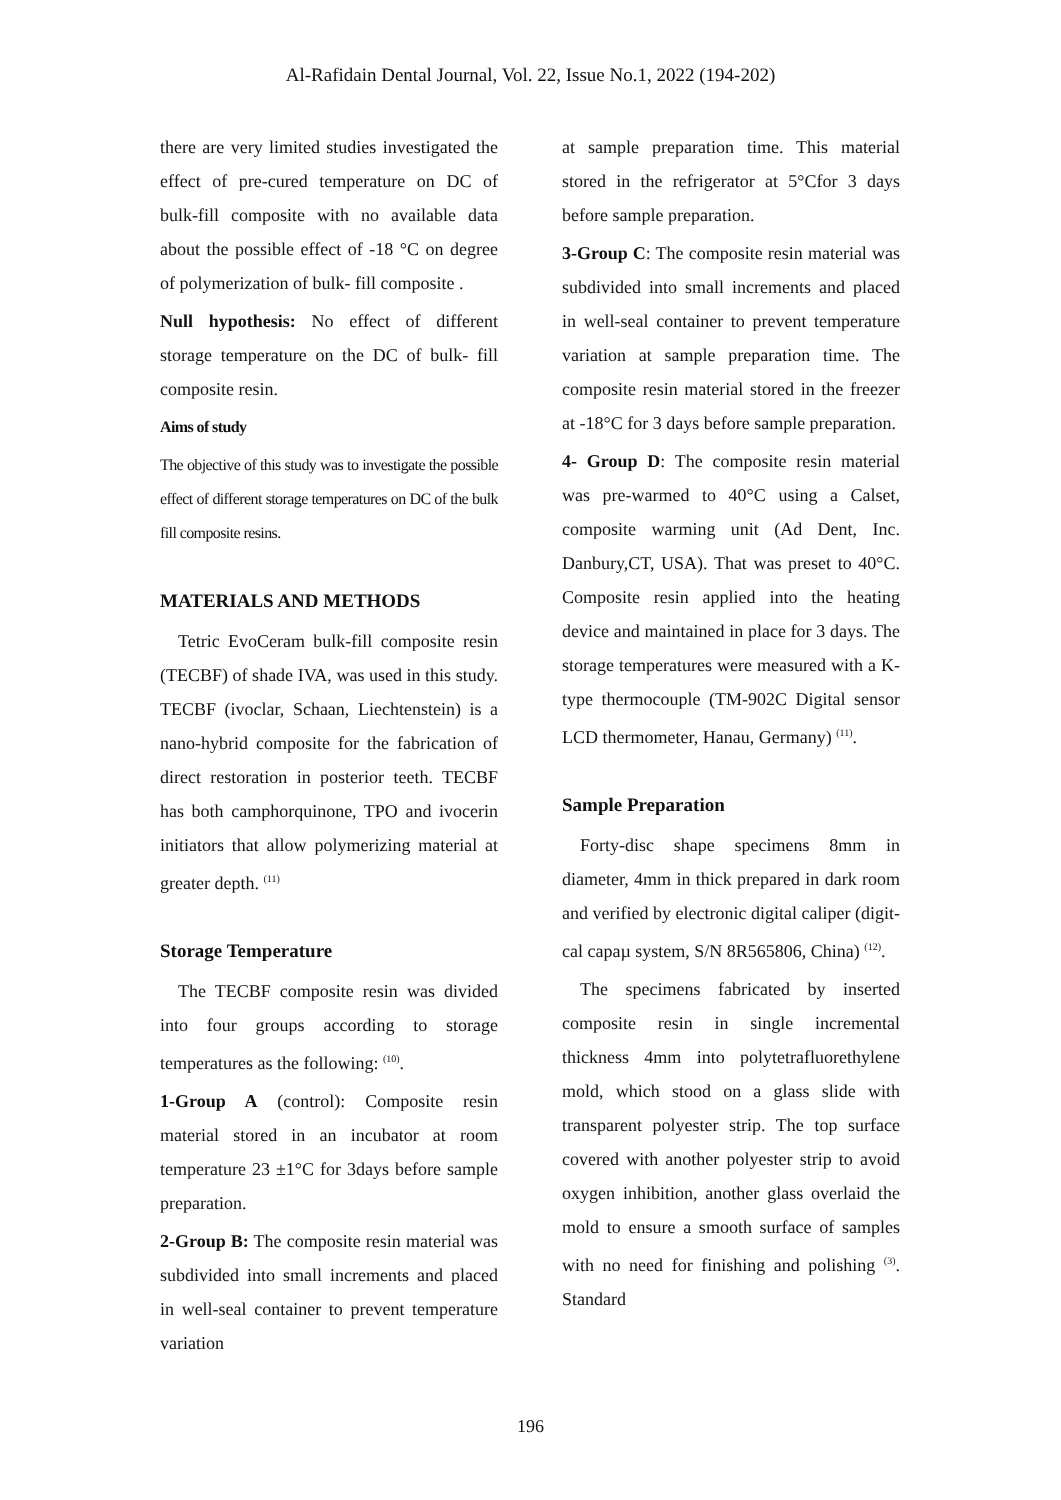Al-Rafidain Dental Journal, Vol. 22, Issue No.1, 2022 (194-202)
there are very limited studies investigated the effect of pre-cured temperature on DC of bulk-fill composite with no available data about the possible effect of -18 °C on degree of polymerization of bulk- fill composite .
Null hypothesis: No effect of different storage temperature on the DC of bulk- fill composite resin.
Aims of study
The objective of this study was to investigate the possible effect of different storage temperatures on DC of the bulk fill composite resins.
MATERIALS AND METHODS
Tetric EvoCeram bulk-fill composite resin (TECBF) of shade IVA, was used in this study. TECBF (ivoclar, Schaan, Liechtenstein) is a nano-hybrid composite for the fabrication of direct restoration in posterior teeth. TECBF has both camphorquinone, TPO and ivocerin initiators that allow polymerizing material at greater depth. <sup>(11)</sup>
Storage Temperature
The TECBF composite resin was divided into four groups according to storage temperatures as the following: <sup>(10)</sup>.
1-Group A (control): Composite resin material stored in an incubator at room temperature 23 ±1°C for 3days before sample preparation.
2-Group B: The composite resin material was subdivided into small increments and placed in well-seal container to prevent temperature variation
at sample preparation time. This material stored in the refrigerator at 5°Cfor 3 days before sample preparation.
3-Group C: The composite resin material was subdivided into small increments and placed in well-seal container to prevent temperature variation at sample preparation time. The composite resin material stored in the freezer at -18°C for 3 days before sample preparation.
4- Group D: The composite resin material was pre-warmed to 40°C using a Calset, composite warming unit (Ad Dent, Inc. Danbury,CT, USA). That was preset to 40°C. Composite resin applied into the heating device and maintained in place for 3 days. The storage temperatures were measured with a K-type thermocouple (TM-902C Digital sensor LCD thermometer, Hanau, Germany) <sup>(11)</sup>.
Sample Preparation
Forty-disc shape specimens 8mm in diameter, 4mm in thick prepared in dark room and verified by electronic digital caliper (digit-cal capaµ system, S/N 8R565806, China) <sup>(12)</sup>.
The specimens fabricated by inserted composite resin in single incremental thickness 4mm into polytetrafluorethylene mold, which stood on a glass slide with transparent polyester strip. The top surface covered with another polyester strip to avoid oxygen inhibition, another glass overlaid the mold to ensure a smooth surface of samples with no need for finishing and polishing <sup>(3)</sup>. Standard
196